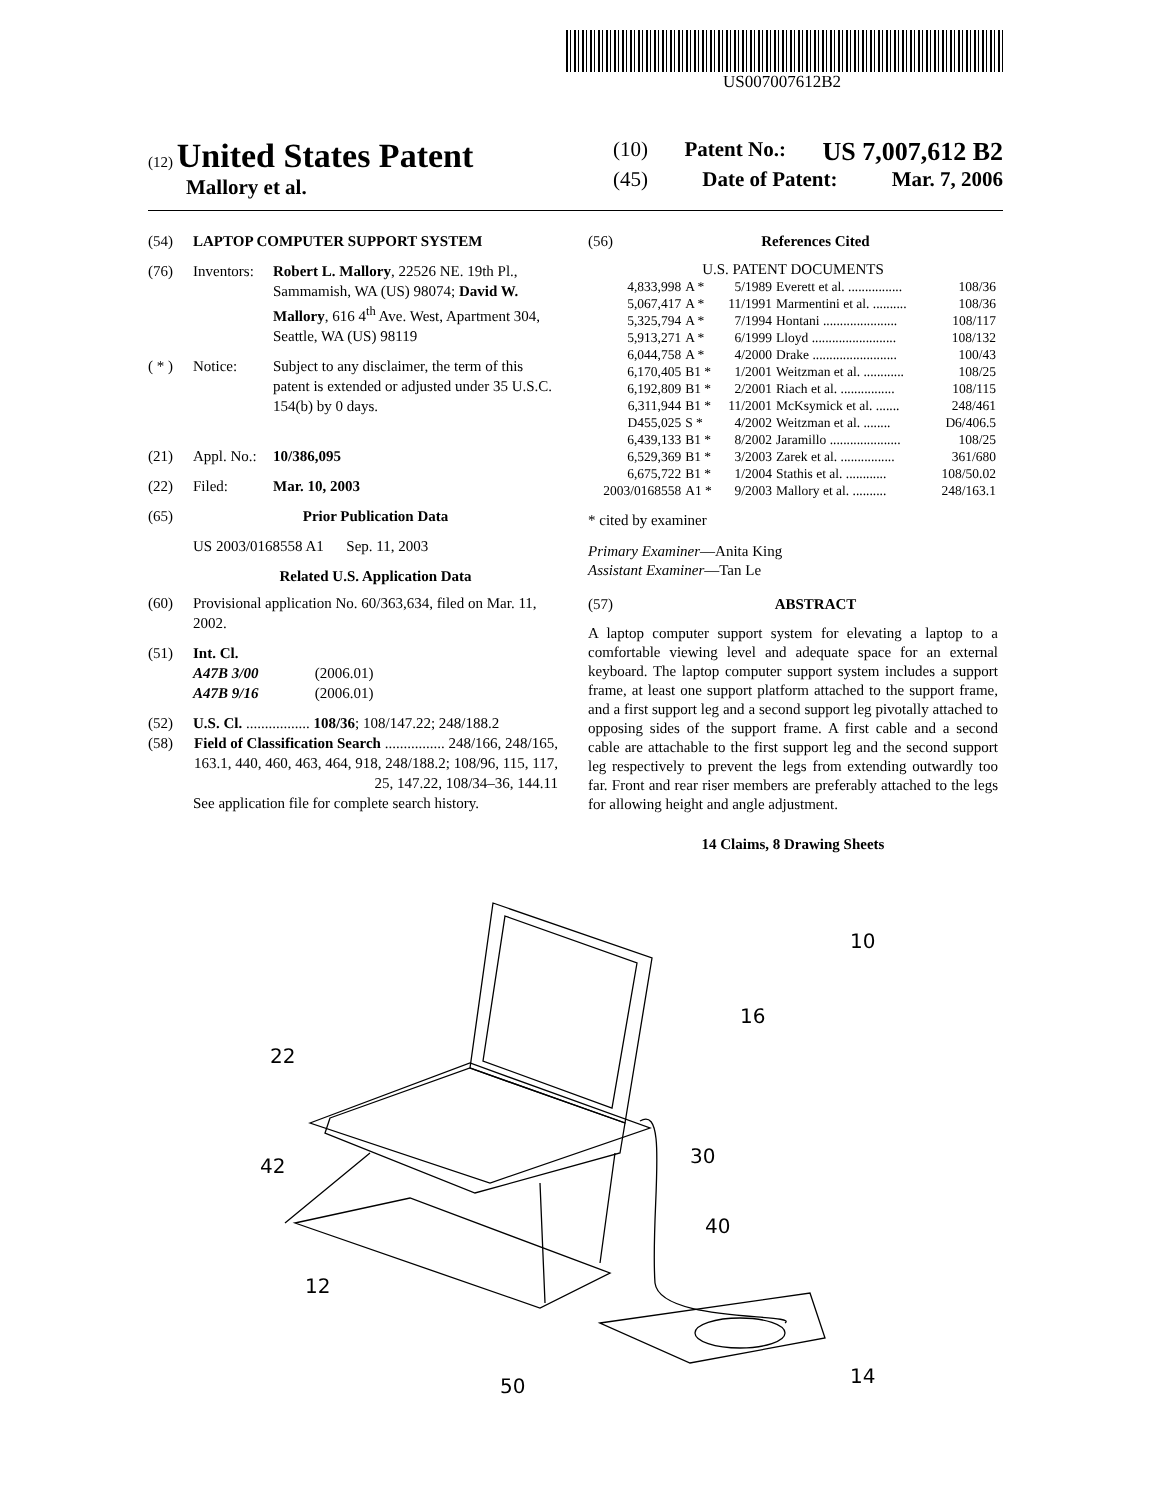US007007612B2
(12) United States Patent
Mallory et al.
(10) Patent No.: US 7,007,612 B2
(45) Date of Patent: Mar. 7, 2006
(54) LAPTOP COMPUTER SUPPORT SYSTEM
(76) Inventors: Robert L. Mallory, 22526 NE. 19th Pl., Sammamish, WA (US) 98074; David W. Mallory, 616 4<sup>th</sup> Ave. West, Apartment 304, Seattle, WA (US) 98119
( * ) Notice: Subject to any disclaimer, the term of this patent is extended or adjusted under 35 U.S.C. 154(b) by 0 days.
(21) Appl. No.: 10/386,095
(22) Filed: Mar. 10, 2003
(65) Prior Publication Data
US 2003/0168558 A1 Sep. 11, 2003
Related U.S. Application Data
(60) Provisional application No. 60/363,634, filed on Mar. 11, 2002.
(51) Int. Cl.
A47B 3/00 (2006.01)
A47B 9/16 (2006.01)
(52) U.S. Cl. ................. 108/36; 108/147.22; 248/188.2
(58) Field of Classification Search ................ 248/166, 248/165, 163.1, 440, 460, 463, 464, 918, 248/188.2; 108/96, 115, 117, 25, 147.22, 108/34–36, 144.11
See application file for complete search history.
(56) References Cited
U.S. PATENT DOCUMENTS
| 4,833,998 | A * | 5/1989 | Everett et al. ................ | 108/36 |
| 5,067,417 | A * | 11/1991 | Marmentini et al. .......... | 108/36 |
| 5,325,794 | A * | 7/1994 | Hontani ...................... | 108/117 |
| 5,913,271 | A * | 6/1999 | Lloyd ......................... | 108/132 |
| 6,044,758 | A * | 4/2000 | Drake ......................... | 100/43 |
| 6,170,405 | B1 * | 1/2001 | Weitzman et al. ............ | 108/25 |
| 6,192,809 | B1 * | 2/2001 | Riach et al. ................ | 108/115 |
| 6,311,944 | B1 * | 11/2001 | McKsymick et al. ....... | 248/461 |
| D455,025 | S * | 4/2002 | Weitzman et al. ........ | D6/406.5 |
| 6,439,133 | B1 * | 8/2002 | Jaramillo ..................... | 108/25 |
| 6,529,369 | B1 * | 3/2003 | Zarek et al. ................ | 361/680 |
| 6,675,722 | B1 * | 1/2004 | Stathis et al. ............ | 108/50.02 |
| 2003/0168558 | A1 * | 9/2003 | Mallory et al. .......... | 248/163.1 |
* cited by examiner
Primary Examiner—Anita King
Assistant Examiner—Tan Le
(57) ABSTRACT
A laptop computer support system for elevating a laptop to a comfortable viewing level and adequate space for an external keyboard. The laptop computer support system includes a support frame, at least one support platform attached to the support frame, and a first support leg and a second support leg pivotally attached to opposing sides of the support frame. A first cable and a second cable are attachable to the first support leg and the second support leg respectively to prevent the legs from extending outwardly too far. Front and rear riser members are preferably attached to the legs for allowing height and angle adjustment.
14 Claims, 8 Drawing Sheets
22
42
12
50
10
16
30
40
14